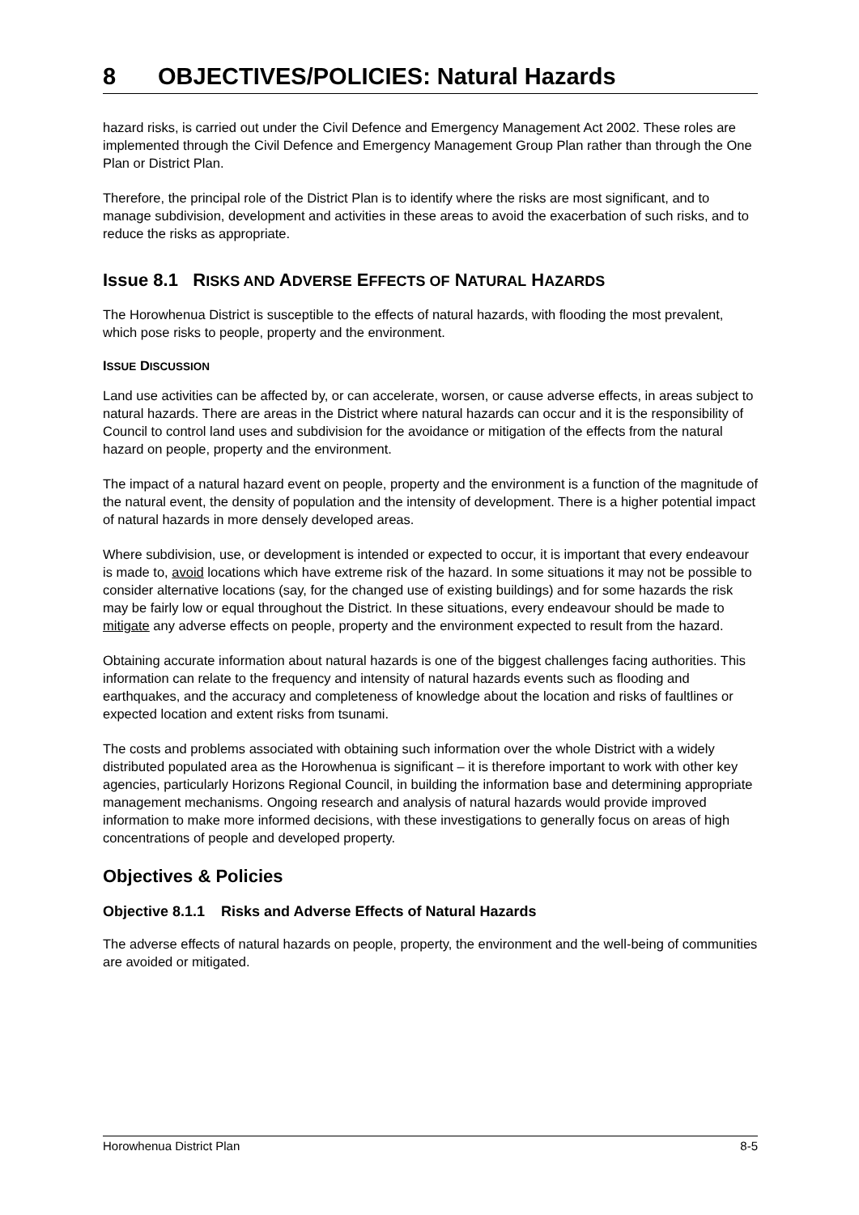8 OBJECTIVES/POLICIES: Natural Hazards
hazard risks, is carried out under the Civil Defence and Emergency Management Act 2002. These roles are implemented through the Civil Defence and Emergency Management Group Plan rather than through the One Plan or District Plan.
Therefore, the principal role of the District Plan is to identify where the risks are most significant, and to manage subdivision, development and activities in these areas to avoid the exacerbation of such risks, and to reduce the risks as appropriate.
Issue 8.1 RISKS AND ADVERSE EFFECTS OF NATURAL HAZARDS
The Horowhenua District is susceptible to the effects of natural hazards, with flooding the most prevalent, which pose risks to people, property and the environment.
ISSUE DISCUSSION
Land use activities can be affected by, or can accelerate, worsen, or cause adverse effects, in areas subject to natural hazards. There are areas in the District where natural hazards can occur and it is the responsibility of Council to control land uses and subdivision for the avoidance or mitigation of the effects from the natural hazard on people, property and the environment.
The impact of a natural hazard event on people, property and the environment is a function of the magnitude of the natural event, the density of population and the intensity of development. There is a higher potential impact of natural hazards in more densely developed areas.
Where subdivision, use, or development is intended or expected to occur, it is important that every endeavour is made to, avoid locations which have extreme risk of the hazard. In some situations it may not be possible to consider alternative locations (say, for the changed use of existing buildings) and for some hazards the risk may be fairly low or equal throughout the District. In these situations, every endeavour should be made to mitigate any adverse effects on people, property and the environment expected to result from the hazard.
Obtaining accurate information about natural hazards is one of the biggest challenges facing authorities. This information can relate to the frequency and intensity of natural hazards events such as flooding and earthquakes, and the accuracy and completeness of knowledge about the location and risks of faultlines or expected location and extent risks from tsunami.
The costs and problems associated with obtaining such information over the whole District with a widely distributed populated area as the Horowhenua is significant – it is therefore important to work with other key agencies, particularly Horizons Regional Council, in building the information base and determining appropriate management mechanisms. Ongoing research and analysis of natural hazards would provide improved information to make more informed decisions, with these investigations to generally focus on areas of high concentrations of people and developed property.
Objectives & Policies
Objective 8.1.1 Risks and Adverse Effects of Natural Hazards
The adverse effects of natural hazards on people, property, the environment and the well-being of communities are avoided or mitigated.
Horowhenua District Plan 8-5